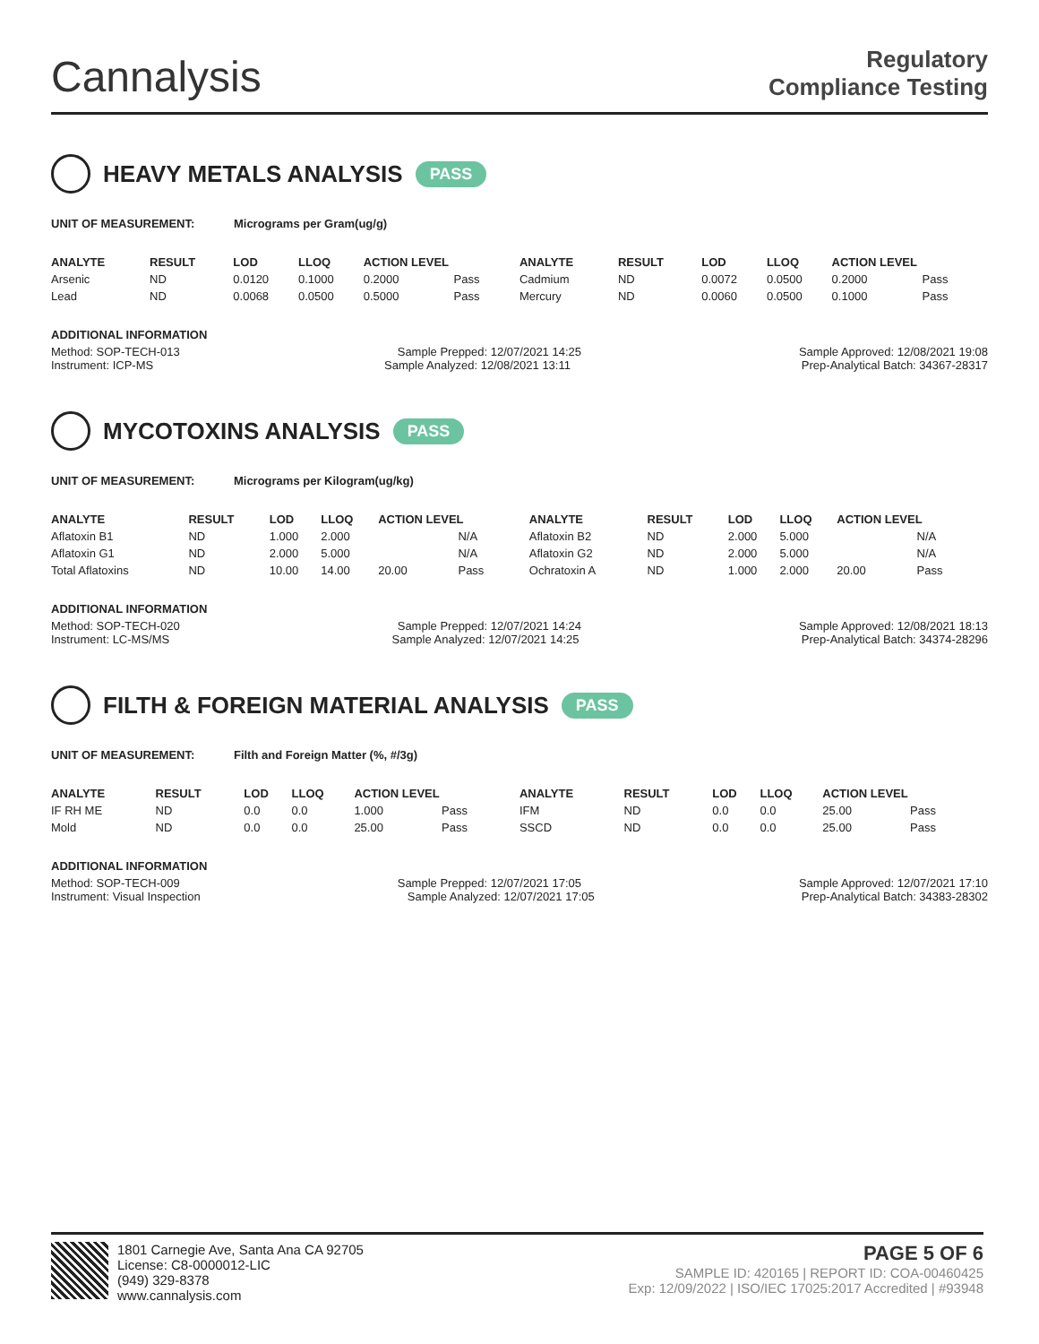Cannalysis
Regulatory
Compliance Testing
HEAVY METALS ANALYSIS PASS
UNIT OF MEASUREMENT: Micrograms per Gram(ug/g)
| ANALYTE | RESULT | LOD | LLOQ | ACTION LEVEL | | ANALYTE | RESULT | LOD | LLOQ | ACTION LEVEL | |
| --- | --- | --- | --- | --- | --- | --- | --- | --- | --- | --- | --- |
| Arsenic | ND | 0.0120 | 0.1000 | 0.2000 | Pass | Cadmium | ND | 0.0072 | 0.0500 | 0.2000 | Pass |
| Lead | ND | 0.0068 | 0.0500 | 0.5000 | Pass | Mercury | ND | 0.0060 | 0.0500 | 0.1000 | Pass |
ADDITIONAL INFORMATION
Method: SOP-TECH-013 Sample Prepped: 12/07/2021 14:25 Sample Approved: 12/08/2021 19:08
Instrument: ICP-MS Sample Analyzed: 12/08/2021 13:11 Prep-Analytical Batch: 34367-28317
MYCOTOXINS ANALYSIS PASS
UNIT OF MEASUREMENT: Micrograms per Kilogram(ug/kg)
| ANALYTE | RESULT | LOD | LLOQ | ACTION LEVEL | | ANALYTE | RESULT | LOD | LLOQ | ACTION LEVEL | |
| --- | --- | --- | --- | --- | --- | --- | --- | --- | --- | --- | --- |
| Aflatoxin B1 | ND | 1.000 | 2.000 | | N/A | Aflatoxin B2 | ND | 2.000 | 5.000 | | N/A |
| Aflatoxin G1 | ND | 2.000 | 5.000 | | N/A | Aflatoxin G2 | ND | 2.000 | 5.000 | | N/A |
| Total Aflatoxins | ND | 10.00 | 14.00 | 20.00 | Pass | Ochratoxin A | ND | 1.000 | 2.000 | 20.00 | Pass |
ADDITIONAL INFORMATION
Method: SOP-TECH-020 Sample Prepped: 12/07/2021 14:24 Sample Approved: 12/08/2021 18:13
Instrument: LC-MS/MS Sample Analyzed: 12/07/2021 14:25 Prep-Analytical Batch: 34374-28296
FILTH & FOREIGN MATERIAL ANALYSIS PASS
UNIT OF MEASUREMENT: Filth and Foreign Matter (%, #/3g)
| ANALYTE | RESULT | LOD | LLOQ | ACTION LEVEL | | ANALYTE | RESULT | LOD | LLOQ | ACTION LEVEL | |
| --- | --- | --- | --- | --- | --- | --- | --- | --- | --- | --- | --- |
| IF RH ME | ND | 0.0 | 0.0 | 1.000 | Pass | IFM | ND | 0.0 | 0.0 | 25.00 | Pass |
| Mold | ND | 0.0 | 0.0 | 25.00 | Pass | SSCD | ND | 0.0 | 0.0 | 25.00 | Pass |
ADDITIONAL INFORMATION
Method: SOP-TECH-009 Sample Prepped: 12/07/2021 17:05 Sample Approved: 12/07/2021 17:10
Instrument: Visual Inspection Sample Analyzed: 12/07/2021 17:05 Prep-Analytical Batch: 34383-28302
1801 Carnegie Ave, Santa Ana CA 92705
License: C8-0000012-LIC
(949) 329-8378
www.cannalysis.com
PAGE 5 OF 6
SAMPLE ID: 420165 | REPORT ID: COA-00460425
Exp: 12/09/2022 | ISO/IEC 17025:2017 Accredited | #93948